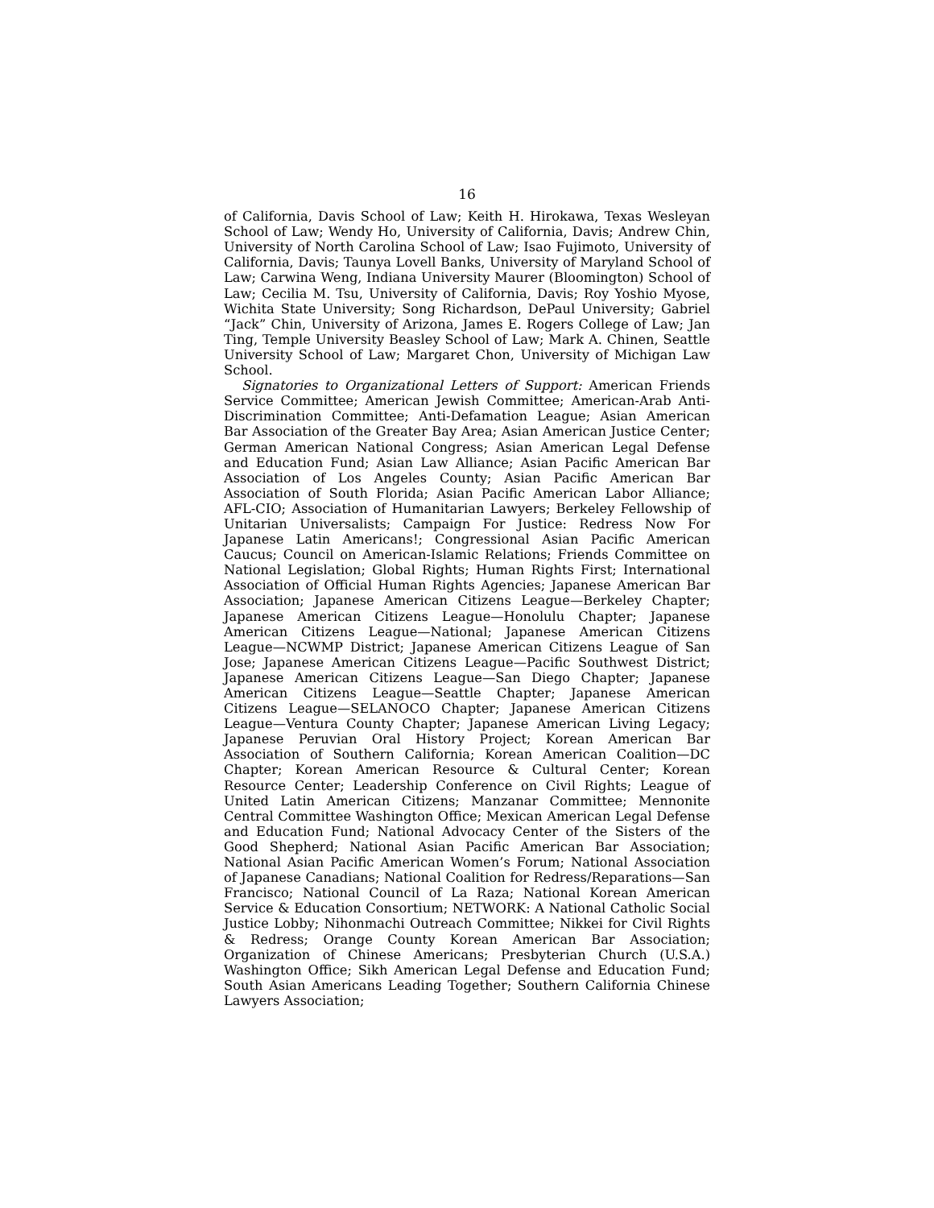16
of California, Davis School of Law; Keith H. Hirokawa, Texas Wesleyan School of Law; Wendy Ho, University of California, Davis; Andrew Chin, University of North Carolina School of Law; Isao Fujimoto, University of California, Davis; Taunya Lovell Banks, University of Maryland School of Law; Carwina Weng, Indiana University Maurer (Bloomington) School of Law; Cecilia M. Tsu, University of California, Davis; Roy Yoshio Myose, Wichita State University; Song Richardson, DePaul University; Gabriel “Jack” Chin, University of Arizona, James E. Rogers College of Law; Jan Ting, Temple University Beasley School of Law; Mark A. Chinen, Seattle University School of Law; Margaret Chon, University of Michigan Law School.
Signatories to Organizational Letters of Support: American Friends Service Committee; American Jewish Committee; American-Arab Anti-Discrimination Committee; Anti-Defamation League; Asian American Bar Association of the Greater Bay Area; Asian American Justice Center; German American National Congress; Asian American Legal Defense and Education Fund; Asian Law Alliance; Asian Pacific American Bar Association of Los Angeles County; Asian Pacific American Bar Association of South Florida; Asian Pacific American Labor Alliance; AFL-CIO; Association of Humanitarian Lawyers; Berkeley Fellowship of Unitarian Universalists; Campaign For Justice: Redress Now For Japanese Latin Americans!; Congressional Asian Pacific American Caucus; Council on American-Islamic Relations; Friends Committee on National Legislation; Global Rights; Human Rights First; International Association of Official Human Rights Agencies; Japanese American Bar Association; Japanese American Citizens League—Berkeley Chapter; Japanese American Citizens League—Honolulu Chapter; Japanese American Citizens League—National; Japanese American Citizens League—NCWMP District; Japanese American Citizens League of San Jose; Japanese American Citizens League—Pacific Southwest District; Japanese American Citizens League—San Diego Chapter; Japanese American Citizens League—Seattle Chapter; Japanese American Citizens League—SELANOCO Chapter; Japanese American Citizens League—Ventura County Chapter; Japanese American Living Legacy; Japanese Peruvian Oral History Project; Korean American Bar Association of Southern California; Korean American Coalition—DC Chapter; Korean American Resource & Cultural Center; Korean Resource Center; Leadership Conference on Civil Rights; League of United Latin American Citizens; Manzanar Committee; Mennonite Central Committee Washington Office; Mexican American Legal Defense and Education Fund; National Advocacy Center of the Sisters of the Good Shepherd; National Asian Pacific American Bar Association; National Asian Pacific American Women’s Forum; National Association of Japanese Canadians; National Coalition for Redress/Reparations—San Francisco; National Council of La Raza; National Korean American Service & Education Consortium; NETWORK: A National Catholic Social Justice Lobby; Nihonmachi Outreach Committee; Nikkei for Civil Rights & Redress; Orange County Korean American Bar Association; Organization of Chinese Americans; Presbyterian Church (U.S.A.) Washington Office; Sikh American Legal Defense and Education Fund; South Asian Americans Leading Together; Southern California Chinese Lawyers Association;